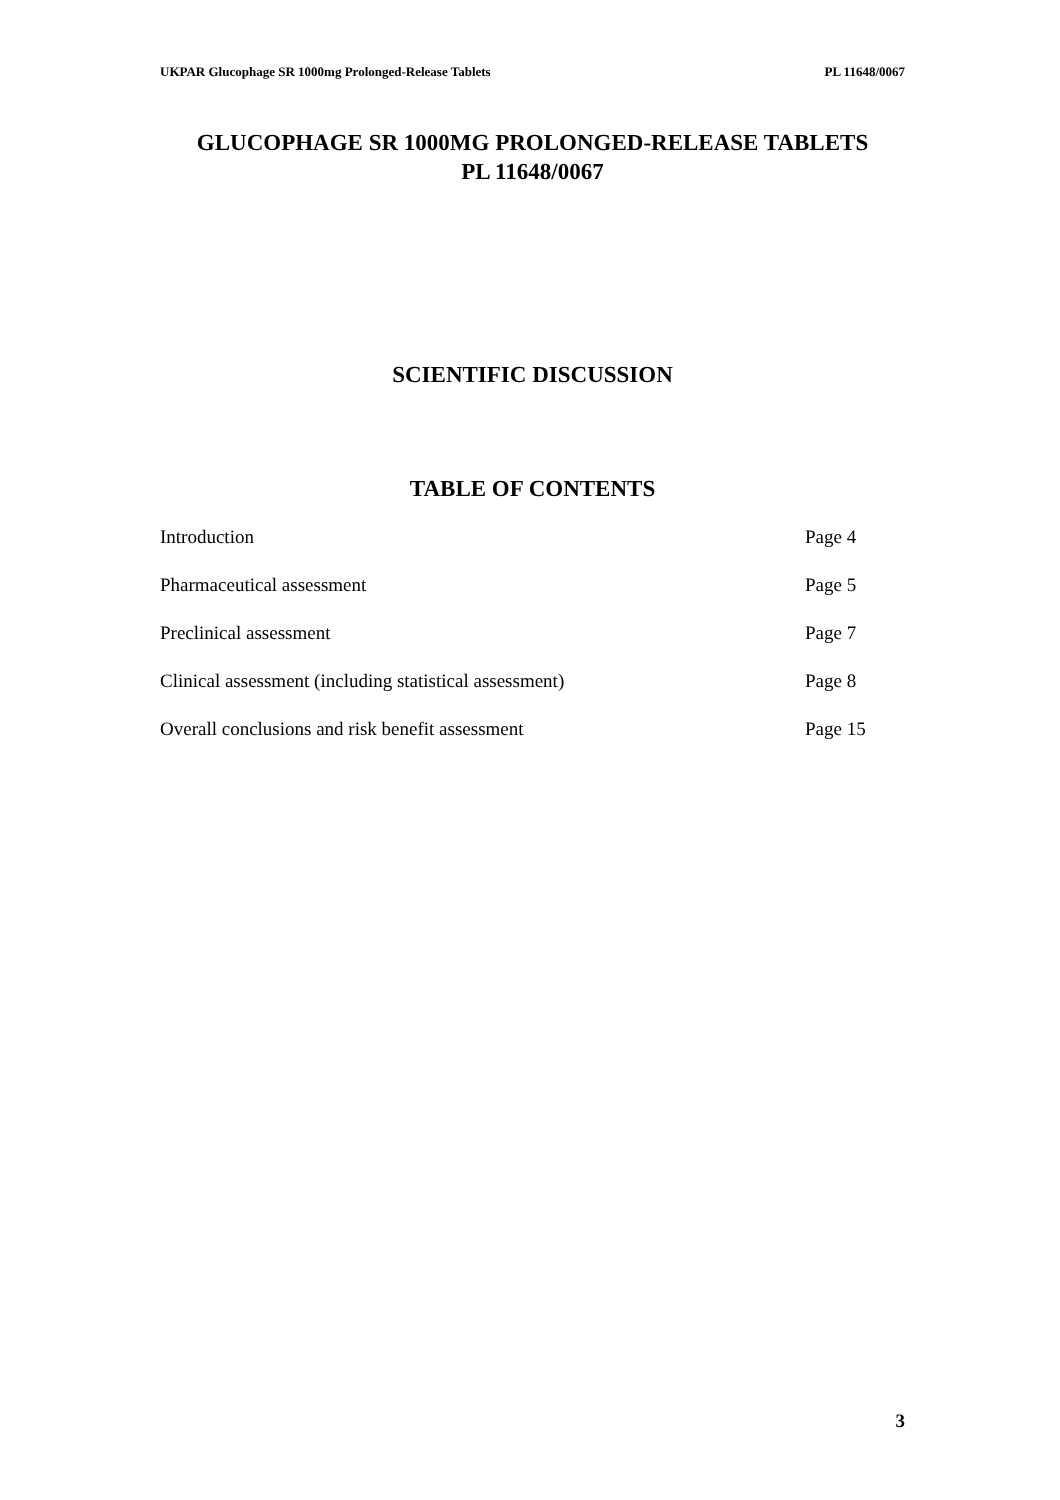UKPAR Glucophage SR 1000mg Prolonged-Release Tablets PL 11648/0067
GLUCOPHAGE SR 1000MG PROLONGED-RELEASE TABLETS
PL 11648/0067
SCIENTIFIC DISCUSSION
TABLE OF CONTENTS
| Introduction | Page 4 |
| Pharmaceutical assessment | Page 5 |
| Preclinical assessment | Page 7 |
| Clinical assessment (including statistical assessment) | Page 8 |
| Overall conclusions and risk benefit assessment | Page 15 |
3